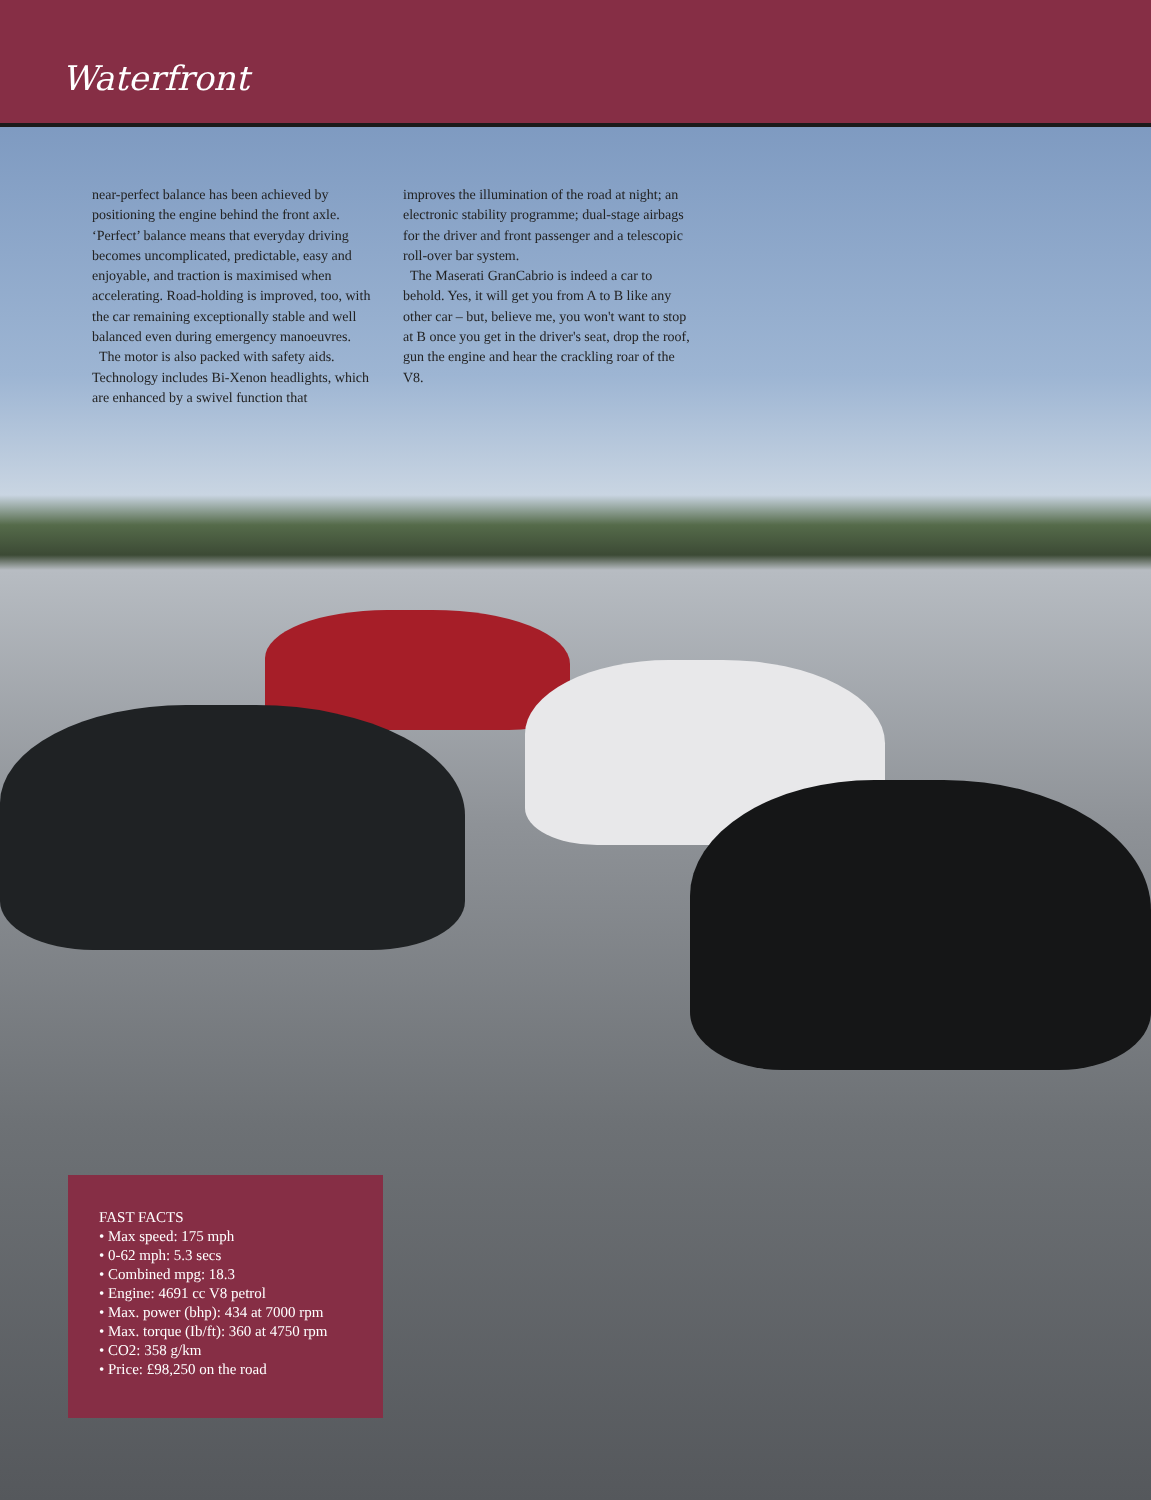Waterfront
near-perfect balance has been achieved by positioning the engine behind the front axle. ‘Perfect’ balance means that everyday driving becomes uncomplicated, predictable, easy and enjoyable, and traction is maximised when accelerating. Road-holding is improved, too, with the car remaining exceptionally stable and well balanced even during emergency manoeuvres.
The motor is also packed with safety aids. Technology includes Bi-Xenon headlights, which are enhanced by a swivel function that
improves the illumination of the road at night; an electronic stability programme; dual-stage airbags for the driver and front passenger and a telescopic roll-over bar system.
The Maserati GranCabrio is indeed a car to behold. Yes, it will get you from A to B like any other car – but, believe me, you won't want to stop at B once you get in the driver's seat, drop the roof, gun the engine and hear the crackling roar of the V8.
FAST FACTS
• Max speed: 175 mph
• 0-62 mph: 5.3 secs
• Combined mpg: 18.3
• Engine: 4691 cc V8 petrol
• Max. power (bhp): 434 at 7000 rpm
• Max. torque (Ib/ft): 360 at 4750 rpm
• CO2: 358 g/km
• Price: £98,250 on the road